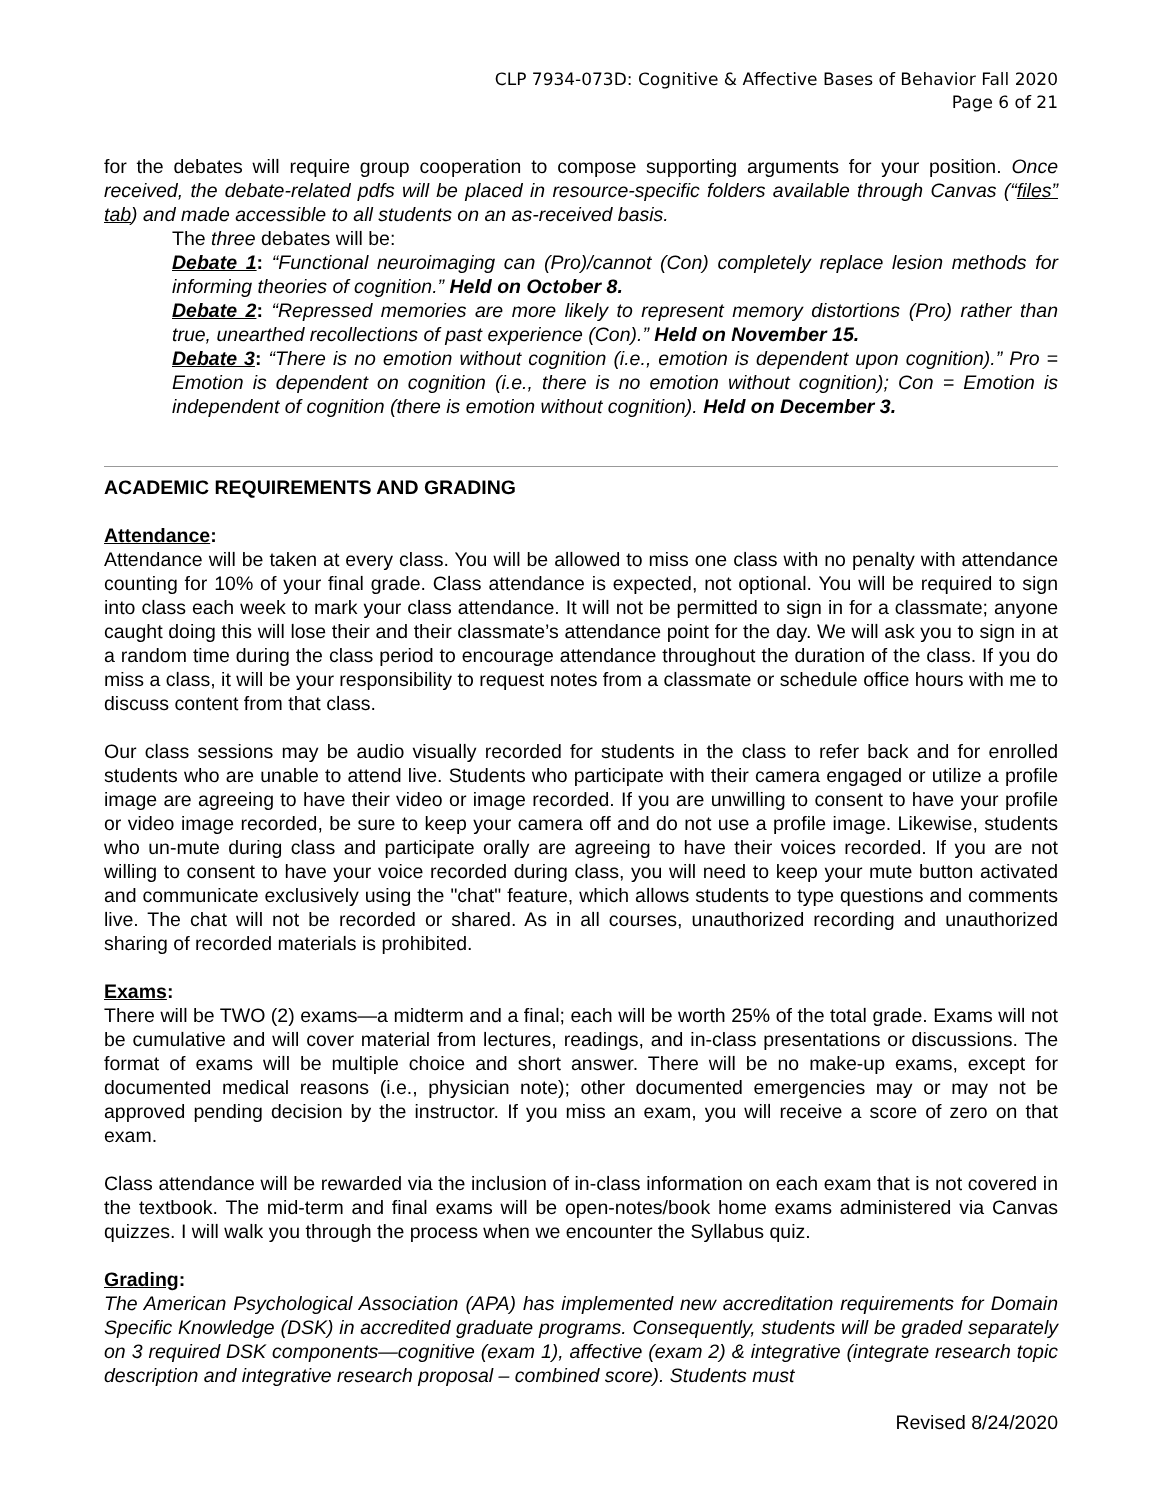CLP 7934-073D: Cognitive & Affective Bases of Behavior Fall 2020
Page 6 of 21
for the debates will require group cooperation to compose supporting arguments for your position. Once received, the debate-related pdfs will be placed in resource-specific folders available through Canvas (“files” tab) and made accessible to all students on an as-received basis.
The three debates will be:
Debate 1: “Functional neuroimaging can (Pro)/cannot (Con) completely replace lesion methods for informing theories of cognition.” Held on October 8.
Debate 2: “Repressed memories are more likely to represent memory distortions (Pro) rather than true, unearthed recollections of past experience (Con).” Held on November 15.
Debate 3: “There is no emotion without cognition (i.e., emotion is dependent upon cognition).” Pro = Emotion is dependent on cognition (i.e., there is no emotion without cognition); Con = Emotion is independent of cognition (there is emotion without cognition). Held on December 3.
ACADEMIC REQUIREMENTS AND GRADING
Attendance:
Attendance will be taken at every class. You will be allowed to miss one class with no penalty with attendance counting for 10% of your final grade. Class attendance is expected, not optional. You will be required to sign into class each week to mark your class attendance. It will not be permitted to sign in for a classmate; anyone caught doing this will lose their and their classmate’s attendance point for the day. We will ask you to sign in at a random time during the class period to encourage attendance throughout the duration of the class. If you do miss a class, it will be your responsibility to request notes from a classmate or schedule office hours with me to discuss content from that class.
Our class sessions may be audio visually recorded for students in the class to refer back and for enrolled students who are unable to attend live. Students who participate with their camera engaged or utilize a profile image are agreeing to have their video or image recorded. If you are unwilling to consent to have your profile or video image recorded, be sure to keep your camera off and do not use a profile image. Likewise, students who un-mute during class and participate orally are agreeing to have their voices recorded. If you are not willing to consent to have your voice recorded during class, you will need to keep your mute button activated and communicate exclusively using the "chat" feature, which allows students to type questions and comments live. The chat will not be recorded or shared. As in all courses, unauthorized recording and unauthorized sharing of recorded materials is prohibited.
Exams:
There will be TWO (2) exams—a midterm and a final; each will be worth 25% of the total grade. Exams will not be cumulative and will cover material from lectures, readings, and in-class presentations or discussions. The format of exams will be multiple choice and short answer. There will be no make-up exams, except for documented medical reasons (i.e., physician note); other documented emergencies may or may not be approved pending decision by the instructor. If you miss an exam, you will receive a score of zero on that exam.
Class attendance will be rewarded via the inclusion of in-class information on each exam that is not covered in the textbook. The mid-term and final exams will be open-notes/book home exams administered via Canvas quizzes. I will walk you through the process when we encounter the Syllabus quiz.
Grading:
The American Psychological Association (APA) has implemented new accreditation requirements for Domain Specific Knowledge (DSK) in accredited graduate programs. Consequently, students will be graded separately on 3 required DSK components—cognitive (exam 1), affective (exam 2) & integrative (integrate research topic description and integrative research proposal – combined score). Students must
Revised 8/24/2020